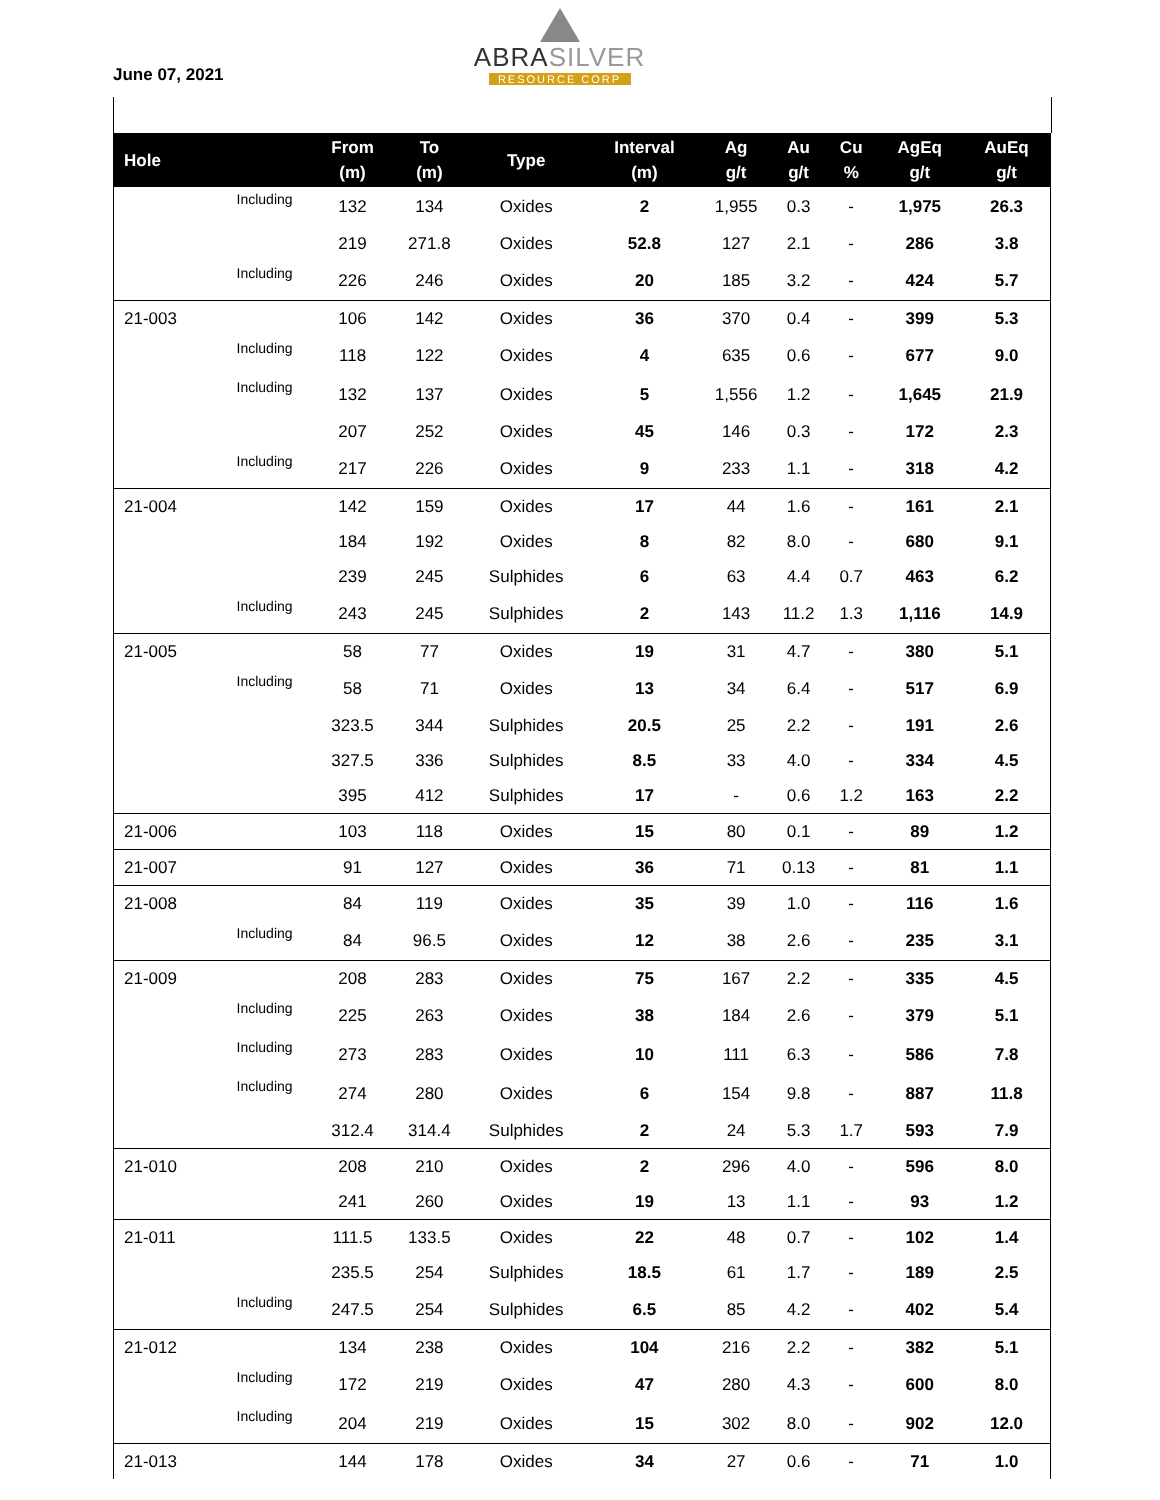June 07, 2021
ABRASILVER
RESOURCE CORP
| Hole | | From (m) | To (m) | Type | Interval (m) | Ag g/t | Au g/t | Cu % | AgEq g/t | AuEq g/t |
| --- | --- | --- | --- | --- | --- | --- | --- | --- | --- | --- |
| | Including | 132 | 134 | Oxides | 2 | 1,955 | 0.3 | - | 1,975 | 26.3 |
| | | 219 | 271.8 | Oxides | 52.8 | 127 | 2.1 | - | 286 | 3.8 |
| | Including | 226 | 246 | Oxides | 20 | 185 | 3.2 | - | 424 | 5.7 |
| 21-003 | | 106 | 142 | Oxides | 36 | 370 | 0.4 | - | 399 | 5.3 |
| | Including | 118 | 122 | Oxides | 4 | 635 | 0.6 | - | 677 | 9.0 |
| | Including | 132 | 137 | Oxides | 5 | 1,556 | 1.2 | - | 1,645 | 21.9 |
| | | 207 | 252 | Oxides | 45 | 146 | 0.3 | - | 172 | 2.3 |
| | Including | 217 | 226 | Oxides | 9 | 233 | 1.1 | - | 318 | 4.2 |
| 21-004 | | 142 | 159 | Oxides | 17 | 44 | 1.6 | - | 161 | 2.1 |
| | | 184 | 192 | Oxides | 8 | 82 | 8.0 | - | 680 | 9.1 |
| | | 239 | 245 | Sulphides | 6 | 63 | 4.4 | 0.7 | 463 | 6.2 |
| | Including | 243 | 245 | Sulphides | 2 | 143 | 11.2 | 1.3 | 1,116 | 14.9 |
| 21-005 | | 58 | 77 | Oxides | 19 | 31 | 4.7 | - | 380 | 5.1 |
| | Including | 58 | 71 | Oxides | 13 | 34 | 6.4 | - | 517 | 6.9 |
| | | 323.5 | 344 | Sulphides | 20.5 | 25 | 2.2 | - | 191 | 2.6 |
| | | 327.5 | 336 | Sulphides | 8.5 | 33 | 4.0 | - | 334 | 4.5 |
| | | 395 | 412 | Sulphides | 17 | - | 0.6 | 1.2 | 163 | 2.2 |
| 21-006 | | 103 | 118 | Oxides | 15 | 80 | 0.1 | - | 89 | 1.2 |
| 21-007 | | 91 | 127 | Oxides | 36 | 71 | 0.13 | - | 81 | 1.1 |
| 21-008 | | 84 | 119 | Oxides | 35 | 39 | 1.0 | - | 116 | 1.6 |
| | Including | 84 | 96.5 | Oxides | 12 | 38 | 2.6 | - | 235 | 3.1 |
| 21-009 | | 208 | 283 | Oxides | 75 | 167 | 2.2 | - | 335 | 4.5 |
| | Including | 225 | 263 | Oxides | 38 | 184 | 2.6 | - | 379 | 5.1 |
| | Including | 273 | 283 | Oxides | 10 | 111 | 6.3 | - | 586 | 7.8 |
| | Including | 274 | 280 | Oxides | 6 | 154 | 9.8 | - | 887 | 11.8 |
| | | 312.4 | 314.4 | Sulphides | 2 | 24 | 5.3 | 1.7 | 593 | 7.9 |
| 21-010 | | 208 | 210 | Oxides | 2 | 296 | 4.0 | - | 596 | 8.0 |
| | | 241 | 260 | Oxides | 19 | 13 | 1.1 | - | 93 | 1.2 |
| 21-011 | | 111.5 | 133.5 | Oxides | 22 | 48 | 0.7 | - | 102 | 1.4 |
| | | 235.5 | 254 | Sulphides | 18.5 | 61 | 1.7 | - | 189 | 2.5 |
| | Including | 247.5 | 254 | Sulphides | 6.5 | 85 | 4.2 | - | 402 | 5.4 |
| 21-012 | | 134 | 238 | Oxides | 104 | 216 | 2.2 | - | 382 | 5.1 |
| | Including | 172 | 219 | Oxides | 47 | 280 | 4.3 | - | 600 | 8.0 |
| | Including | 204 | 219 | Oxides | 15 | 302 | 8.0 | - | 902 | 12.0 |
| 21-013 | | 144 | 178 | Oxides | 34 | 27 | 0.6 | - | 71 | 1.0 |